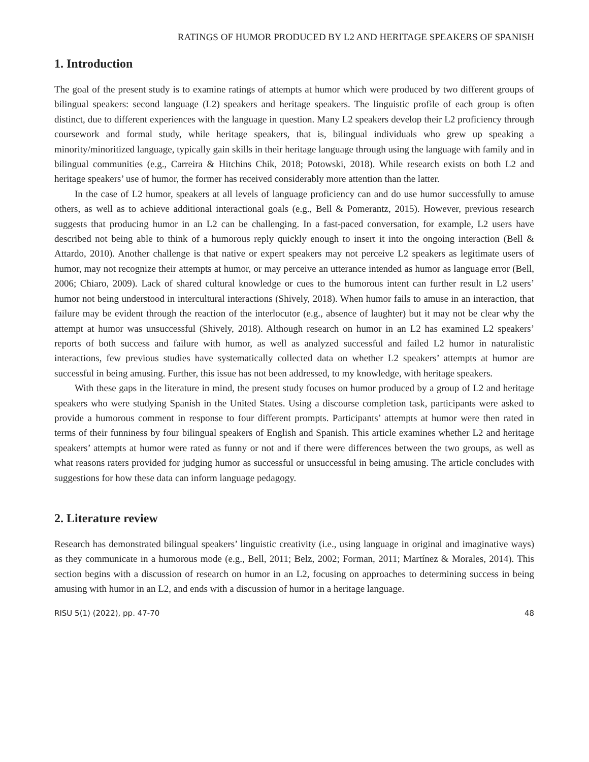RATINGS OF HUMOR PRODUCED BY L2 AND HERITAGE SPEAKERS OF SPANISH
1. Introduction
The goal of the present study is to examine ratings of attempts at humor which were produced by two different groups of bilingual speakers: second language (L2) speakers and heritage speakers. The linguistic profile of each group is often distinct, due to different experiences with the language in question. Many L2 speakers develop their L2 proficiency through coursework and formal study, while heritage speakers, that is, bilingual individuals who grew up speaking a minority/minoritized language, typically gain skills in their heritage language through using the language with family and in bilingual communities (e.g., Carreira & Hitchins Chik, 2018; Potowski, 2018). While research exists on both L2 and heritage speakers’ use of humor, the former has received considerably more attention than the latter.
In the case of L2 humor, speakers at all levels of language proficiency can and do use humor successfully to amuse others, as well as to achieve additional interactional goals (e.g., Bell & Pomerantz, 2015). However, previous research suggests that producing humor in an L2 can be challenging. In a fast-paced conversation, for example, L2 users have described not being able to think of a humorous reply quickly enough to insert it into the ongoing interaction (Bell & Attardo, 2010). Another challenge is that native or expert speakers may not perceive L2 speakers as legitimate users of humor, may not recognize their attempts at humor, or may perceive an utterance intended as humor as language error (Bell, 2006; Chiaro, 2009). Lack of shared cultural knowledge or cues to the humorous intent can further result in L2 users’ humor not being understood in intercultural interactions (Shively, 2018). When humor fails to amuse in an interaction, that failure may be evident through the reaction of the interlocutor (e.g., absence of laughter) but it may not be clear why the attempt at humor was unsuccessful (Shively, 2018). Although research on humor in an L2 has examined L2 speakers’ reports of both success and failure with humor, as well as analyzed successful and failed L2 humor in naturalistic interactions, few previous studies have systematically collected data on whether L2 speakers’ attempts at humor are successful in being amusing. Further, this issue has not been addressed, to my knowledge, with heritage speakers.
With these gaps in the literature in mind, the present study focuses on humor produced by a group of L2 and heritage speakers who were studying Spanish in the United States. Using a discourse completion task, participants were asked to provide a humorous comment in response to four different prompts. Participants’ attempts at humor were then rated in terms of their funniness by four bilingual speakers of English and Spanish. This article examines whether L2 and heritage speakers’ attempts at humor were rated as funny or not and if there were differences between the two groups, as well as what reasons raters provided for judging humor as successful or unsuccessful in being amusing. The article concludes with suggestions for how these data can inform language pedagogy.
2. Literature review
Research has demonstrated bilingual speakers’ linguistic creativity (i.e., using language in original and imaginative ways) as they communicate in a humorous mode (e.g., Bell, 2011; Belz, 2002; Forman, 2011; Martínez & Morales, 2014). This section begins with a discussion of research on humor in an L2, focusing on approaches to determining success in being amusing with humor in an L2, and ends with a discussion of humor in a heritage language.
RISU 5(1) (2022), pp. 47-70 48